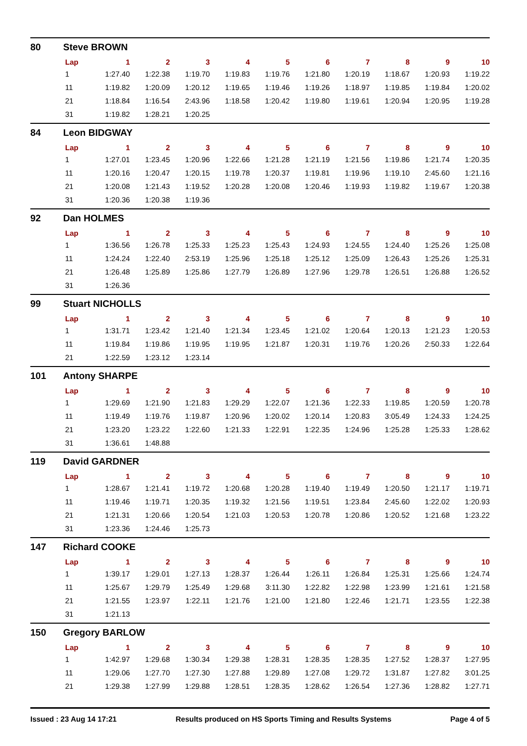80 Steve BROWN
| Lap | 1 | 2 | 3 | 4 | 5 | 6 | 7 | 8 | 9 | 10 |
| --- | --- | --- | --- | --- | --- | --- | --- | --- | --- | --- |
| 1 | 1:27.40 | 1:22.38 | 1:19.70 | 1:19.83 | 1:19.76 | 1:21.80 | 1:20.19 | 1:18.67 | 1:20.93 | 1:19.22 |
| 11 | 1:19.82 | 1:20.09 | 1:20.12 | 1:19.65 | 1:19.46 | 1:19.26 | 1:18.97 | 1:19.85 | 1:19.84 | 1:20.02 |
| 21 | 1:18.84 | 1:16.54 | 2:43.96 | 1:18.58 | 1:20.42 | 1:19.80 | 1:19.61 | 1:20.94 | 1:20.95 | 1:19.28 |
| 31 | 1:19.82 | 1:28.21 | 1:20.25 | | | | | | | |
84 Leon BIDGWAY
| Lap | 1 | 2 | 3 | 4 | 5 | 6 | 7 | 8 | 9 | 10 |
| --- | --- | --- | --- | --- | --- | --- | --- | --- | --- | --- |
| 1 | 1:27.01 | 1:23.45 | 1:20.96 | 1:22.66 | 1:21.28 | 1:21.19 | 1:21.56 | 1:19.86 | 1:21.74 | 1:20.35 |
| 11 | 1:20.16 | 1:20.47 | 1:20.15 | 1:19.78 | 1:20.37 | 1:19.81 | 1:19.96 | 1:19.10 | 2:45.60 | 1:21.16 |
| 21 | 1:20.08 | 1:21.43 | 1:19.52 | 1:20.28 | 1:20.08 | 1:20.46 | 1:19.93 | 1:19.82 | 1:19.67 | 1:20.38 |
| 31 | 1:20.36 | 1:20.38 | 1:19.36 | | | | | | | |
92 Dan HOLMES
| Lap | 1 | 2 | 3 | 4 | 5 | 6 | 7 | 8 | 9 | 10 |
| --- | --- | --- | --- | --- | --- | --- | --- | --- | --- | --- |
| 1 | 1:36.56 | 1:26.78 | 1:25.33 | 1:25.23 | 1:25.43 | 1:24.93 | 1:24.55 | 1:24.40 | 1:25.26 | 1:25.08 |
| 11 | 1:24.24 | 1:22.40 | 2:53.19 | 1:25.96 | 1:25.18 | 1:25.12 | 1:25.09 | 1:26.43 | 1:25.26 | 1:25.31 |
| 21 | 1:26.48 | 1:25.89 | 1:25.86 | 1:27.79 | 1:26.89 | 1:27.96 | 1:29.78 | 1:26.51 | 1:26.88 | 1:26.52 |
| 31 | 1:26.36 | | | | | | | | | |
99 Stuart NICHOLLS
| Lap | 1 | 2 | 3 | 4 | 5 | 6 | 7 | 8 | 9 | 10 |
| --- | --- | --- | --- | --- | --- | --- | --- | --- | --- | --- |
| 1 | 1:31.71 | 1:23.42 | 1:21.40 | 1:21.34 | 1:23.45 | 1:21.02 | 1:20.64 | 1:20.13 | 1:21.23 | 1:20.53 |
| 11 | 1:19.84 | 1:19.86 | 1:19.95 | 1:19.95 | 1:21.87 | 1:20.31 | 1:19.76 | 1:20.26 | 2:50.33 | 1:22.64 |
| 21 | 1:22.59 | 1:23.12 | 1:23.14 | | | | | | | |
101 Antony SHARPE
| Lap | 1 | 2 | 3 | 4 | 5 | 6 | 7 | 8 | 9 | 10 |
| --- | --- | --- | --- | --- | --- | --- | --- | --- | --- | --- |
| 1 | 1:29.69 | 1:21.90 | 1:21.83 | 1:29.29 | 1:22.07 | 1:21.36 | 1:22.33 | 1:19.85 | 1:20.59 | 1:20.78 |
| 11 | 1:19.49 | 1:19.76 | 1:19.87 | 1:20.96 | 1:20.02 | 1:20.14 | 1:20.83 | 3:05.49 | 1:24.33 | 1:24.25 |
| 21 | 1:23.20 | 1:23.22 | 1:22.60 | 1:21.33 | 1:22.91 | 1:22.35 | 1:24.96 | 1:25.28 | 1:25.33 | 1:28.62 |
| 31 | 1:36.61 | 1:48.88 | | | | | | | | |
119 David GARDNER
| Lap | 1 | 2 | 3 | 4 | 5 | 6 | 7 | 8 | 9 | 10 |
| --- | --- | --- | --- | --- | --- | --- | --- | --- | --- | --- |
| 1 | 1:28.67 | 1:21.41 | 1:19.72 | 1:20.68 | 1:20.28 | 1:19.40 | 1:19.49 | 1:20.50 | 1:21.17 | 1:19.71 |
| 11 | 1:19.46 | 1:19.71 | 1:20.35 | 1:19.32 | 1:21.56 | 1:19.51 | 1:23.84 | 2:45.60 | 1:22.02 | 1:20.93 |
| 21 | 1:21.31 | 1:20.66 | 1:20.54 | 1:21.03 | 1:20.53 | 1:20.78 | 1:20.86 | 1:20.52 | 1:21.68 | 1:23.22 |
| 31 | 1:23.36 | 1:24.46 | 1:25.73 | | | | | | | |
147 Richard COOKE
| Lap | 1 | 2 | 3 | 4 | 5 | 6 | 7 | 8 | 9 | 10 |
| --- | --- | --- | --- | --- | --- | --- | --- | --- | --- | --- |
| 1 | 1:39.17 | 1:29.01 | 1:27.13 | 1:28.37 | 1:26.44 | 1:26.11 | 1:26.84 | 1:25.31 | 1:25.66 | 1:24.74 |
| 11 | 1:25.67 | 1:29.79 | 1:25.49 | 1:29.68 | 3:11.30 | 1:22.82 | 1:22.98 | 1:23.99 | 1:21.61 | 1:21.58 |
| 21 | 1:21.55 | 1:23.97 | 1:22.11 | 1:21.76 | 1:21.00 | 1:21.80 | 1:22.46 | 1:21.71 | 1:23.55 | 1:22.38 |
| 31 | 1:21.13 | | | | | | | | | |
150 Gregory BARLOW
| Lap | 1 | 2 | 3 | 4 | 5 | 6 | 7 | 8 | 9 | 10 |
| --- | --- | --- | --- | --- | --- | --- | --- | --- | --- | --- |
| 1 | 1:42.97 | 1:29.68 | 1:30.34 | 1:29.38 | 1:28.31 | 1:28.35 | 1:28.35 | 1:27.52 | 1:28.37 | 1:27.95 |
| 11 | 1:29.06 | 1:27.70 | 1:27.30 | 1:27.88 | 1:29.89 | 1:27.08 | 1:29.72 | 1:31.87 | 1:27.82 | 3:01.25 |
| 21 | 1:29.38 | 1:27.99 | 1:29.88 | 1:28.51 | 1:28.35 | 1:28.62 | 1:26.54 | 1:27.36 | 1:28.82 | 1:27.71 |
Issued : 23 Aug 14 17:21 Results produced on HS Sports Timing and Results Systems Page 4 of 5